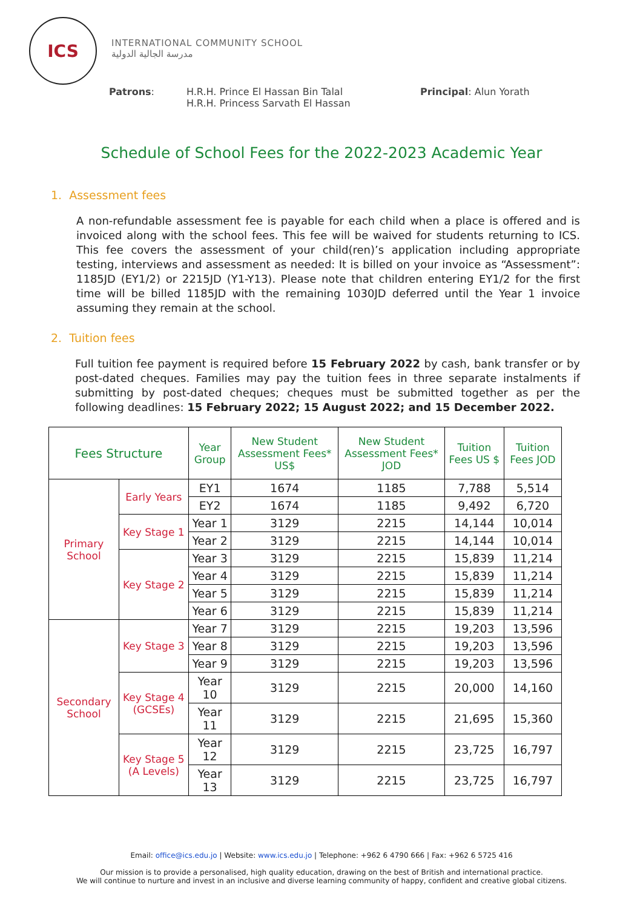ICS
INTERNATIONAL COMMUNITY SCHOOL
مدرسة الجالية الدولية
Patrons: H.R.H. Prince El Hassan Bin Talal
H.R.H. Princess Sarvath El Hassan
Principal: Alun Yorath
Schedule of School Fees for the 2022-2023 Academic Year
1. Assessment fees
A non-refundable assessment fee is payable for each child when a place is offered and is invoiced along with the school fees. This fee will be waived for students returning to ICS. This fee covers the assessment of your child(ren)’s application including appropriate testing, interviews and assessment as needed: It is billed on your invoice as “Assessment”: 1185JD (EY1/2) or 2215JD (Y1-Y13). Please note that children entering EY1/2 for the first time will be billed 1185JD with the remaining 1030JD deferred until the Year 1 invoice assuming they remain at the school.
2. Tuition fees
Full tuition fee payment is required before 15 February 2022 by cash, bank transfer or by post-dated cheques. Families may pay the tuition fees in three separate instalments if submitting by post-dated cheques; cheques must be submitted together as per the following deadlines: 15 February 2022; 15 August 2022; and 15 December 2022.
| Fees Structure | | Year Group | New Student Assessment Fees* US$ | New Student Assessment Fees* JOD | Tuition Fees US $ | Tuition Fees JOD |
| --- | --- | --- | --- | --- | --- | --- |
| Primary School | Early Years | EY1 | 1674 | 1185 | 7,788 | 5,514 |
| | | EY2 | 1674 | 1185 | 9,492 | 6,720 |
| | Key Stage 1 | Year 1 | 3129 | 2215 | 14,144 | 10,014 |
| | | Year 2 | 3129 | 2215 | 14,144 | 10,014 |
| | Key Stage 2 | Year 3 | 3129 | 2215 | 15,839 | 11,214 |
| | | Year 4 | 3129 | 2215 | 15,839 | 11,214 |
| | | Year 5 | 3129 | 2215 | 15,839 | 11,214 |
| | | Year 6 | 3129 | 2215 | 15,839 | 11,214 |
| Secondary School | Key Stage 3 | Year 7 | 3129 | 2215 | 19,203 | 13,596 |
| | | Year 8 | 3129 | 2215 | 19,203 | 13,596 |
| | | Year 9 | 3129 | 2215 | 19,203 | 13,596 |
| | Key Stage 4 (GCSEs) | Year 10 | 3129 | 2215 | 20,000 | 14,160 |
| | | Year 11 | 3129 | 2215 | 21,695 | 15,360 |
| | Key Stage 5 (A Levels) | Year 12 | 3129 | 2215 | 23,725 | 16,797 |
| | | Year 13 | 3129 | 2215 | 23,725 | 16,797 |
Email: office@ics.edu.jo | Website: www.ics.edu.jo | Telephone: +962 6 4790 666 | Fax: +962 6 5725 416
Our mission is to provide a personalised, high quality education, drawing on the best of British and international practice.
We will continue to nurture and invest in an inclusive and diverse learning community of happy, confident and creative global citizens.